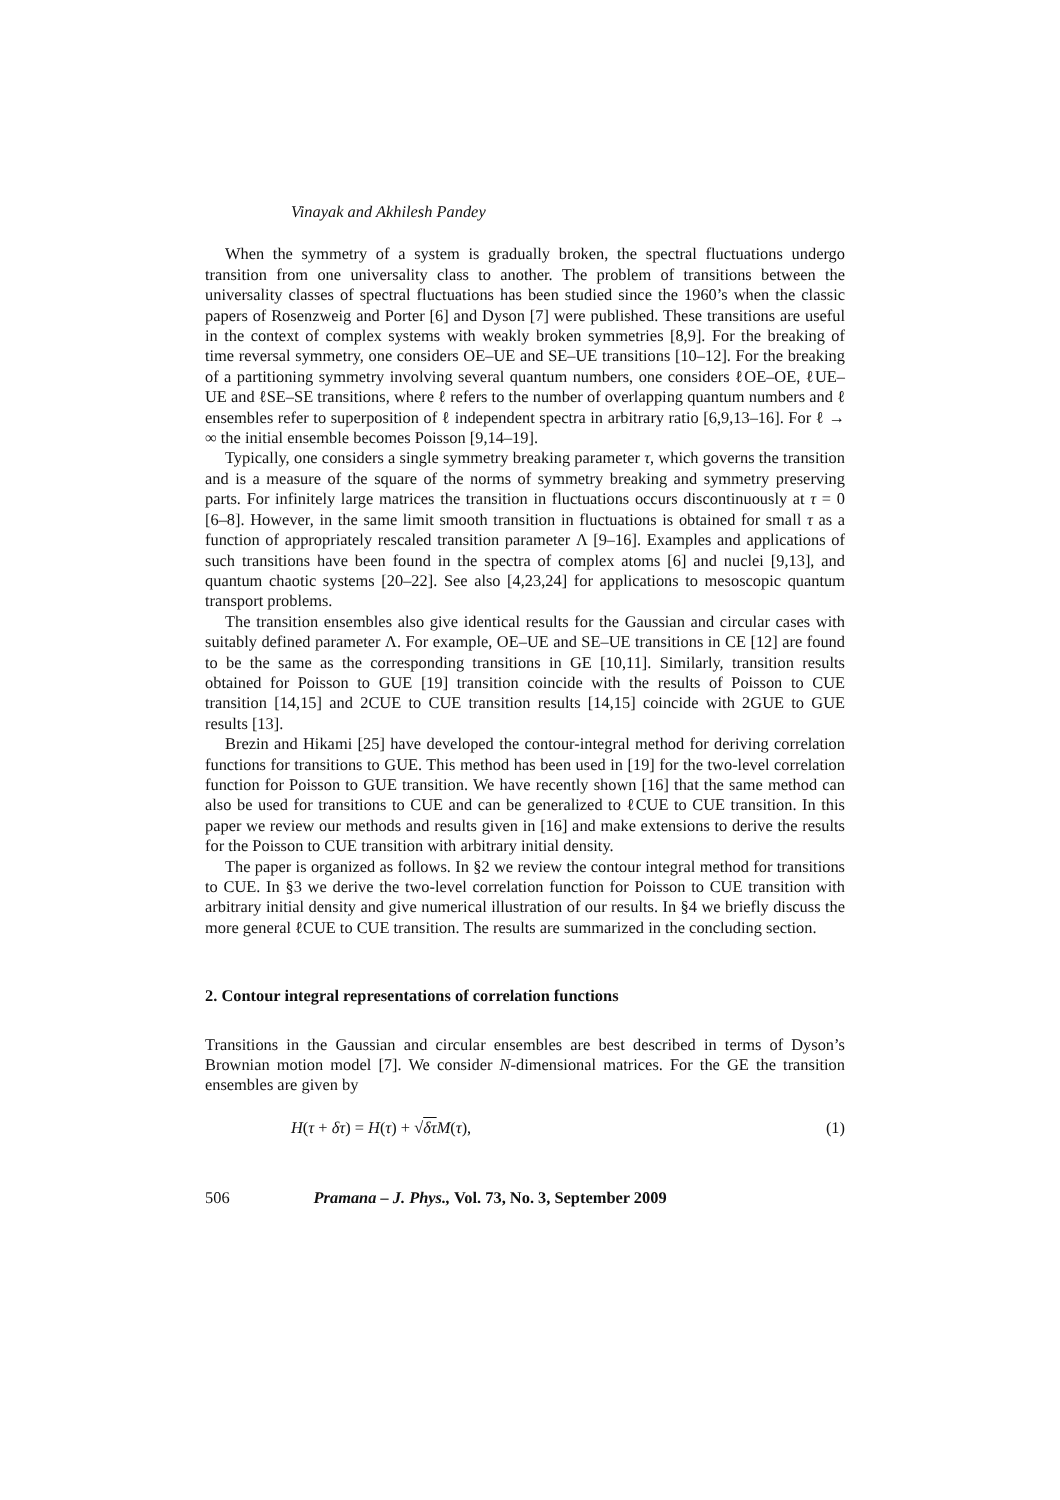Vinayak and Akhilesh Pandey
When the symmetry of a system is gradually broken, the spectral fluctuations undergo transition from one universality class to another. The problem of transitions between the universality classes of spectral fluctuations has been studied since the 1960’s when the classic papers of Rosenzweig and Porter [6] and Dyson [7] were published. These transitions are useful in the context of complex systems with weakly broken symmetries [8,9]. For the breaking of time reversal symmetry, one considers OE–UE and SE–UE transitions [10–12]. For the breaking of a partitioning symmetry involving several quantum numbers, one considers ℓOE–OE, ℓUE–UE and ℓSE–SE transitions, where ℓ refers to the number of overlapping quantum numbers and ℓ ensembles refer to superposition of ℓ independent spectra in arbitrary ratio [6,9,13–16]. For ℓ → ∞ the initial ensemble becomes Poisson [9,14–19].
Typically, one considers a single symmetry breaking parameter τ, which governs the transition and is a measure of the square of the norms of symmetry breaking and symmetry preserving parts. For infinitely large matrices the transition in fluctuations occurs discontinuously at τ = 0 [6–8]. However, in the same limit smooth transition in fluctuations is obtained for small τ as a function of appropriately rescaled transition parameter Λ [9–16]. Examples and applications of such transitions have been found in the spectra of complex atoms [6] and nuclei [9,13], and quantum chaotic systems [20–22]. See also [4,23,24] for applications to mesoscopic quantum transport problems.
The transition ensembles also give identical results for the Gaussian and circular cases with suitably defined parameter Λ. For example, OE–UE and SE–UE transitions in CE [12] are found to be the same as the corresponding transitions in GE [10,11]. Similarly, transition results obtained for Poisson to GUE [19] transition coincide with the results of Poisson to CUE transition [14,15] and 2CUE to CUE transition results [14,15] coincide with 2GUE to GUE results [13].
Brezin and Hikami [25] have developed the contour-integral method for deriving correlation functions for transitions to GUE. This method has been used in [19] for the two-level correlation function for Poisson to GUE transition. We have recently shown [16] that the same method can also be used for transitions to CUE and can be generalized to ℓCUE to CUE transition. In this paper we review our methods and results given in [16] and make extensions to derive the results for the Poisson to CUE transition with arbitrary initial density.
The paper is organized as follows. In §2 we review the contour integral method for transitions to CUE. In §3 we derive the two-level correlation function for Poisson to CUE transition with arbitrary initial density and give numerical illustration of our results. In §4 we briefly discuss the more general ℓCUE to CUE transition. The results are summarized in the concluding section.
2. Contour integral representations of correlation functions
Transitions in the Gaussian and circular ensembles are best described in terms of Dyson’s Brownian motion model [7]. We consider N-dimensional matrices. For the GE the transition ensembles are given by
H(τ + δτ) = H(τ) + √δτ M(τ), (1)
506 Pramana – J. Phys., Vol. 73, No. 3, September 2009